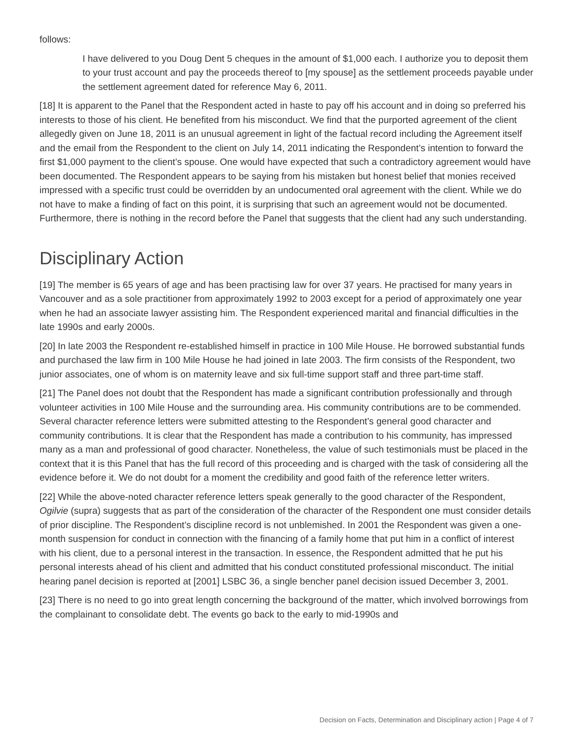follows:
I have delivered to you Doug Dent 5 cheques in the amount of $1,000 each. I authorize you to deposit them to your trust account and pay the proceeds thereof to [my spouse] as the settlement proceeds payable under the settlement agreement dated for reference May 6, 2011.
[18] It is apparent to the Panel that the Respondent acted in haste to pay off his account and in doing so preferred his interests to those of his client. He benefited from his misconduct. We find that the purported agreement of the client allegedly given on June 18, 2011 is an unusual agreement in light of the factual record including the Agreement itself and the email from the Respondent to the client on July 14, 2011 indicating the Respondent’s intention to forward the first $1,000 payment to the client’s spouse. One would have expected that such a contradictory agreement would have been documented. The Respondent appears to be saying from his mistaken but honest belief that monies received impressed with a specific trust could be overridden by an undocumented oral agreement with the client. While we do not have to make a finding of fact on this point, it is surprising that such an agreement would not be documented. Furthermore, there is nothing in the record before the Panel that suggests that the client had any such understanding.
Disciplinary Action
[19] The member is 65 years of age and has been practising law for over 37 years. He practised for many years in Vancouver and as a sole practitioner from approximately 1992 to 2003 except for a period of approximately one year when he had an associate lawyer assisting him. The Respondent experienced marital and financial difficulties in the late 1990s and early 2000s.
[20] In late 2003 the Respondent re-established himself in practice in 100 Mile House. He borrowed substantial funds and purchased the law firm in 100 Mile House he had joined in late 2003. The firm consists of the Respondent, two junior associates, one of whom is on maternity leave and six full-time support staff and three part-time staff.
[21] The Panel does not doubt that the Respondent has made a significant contribution professionally and through volunteer activities in 100 Mile House and the surrounding area. His community contributions are to be commended. Several character reference letters were submitted attesting to the Respondent’s general good character and community contributions. It is clear that the Respondent has made a contribution to his community, has impressed many as a man and professional of good character. Nonetheless, the value of such testimonials must be placed in the context that it is this Panel that has the full record of this proceeding and is charged with the task of considering all the evidence before it. We do not doubt for a moment the credibility and good faith of the reference letter writers.
[22] While the above-noted character reference letters speak generally to the good character of the Respondent, Ogilvie (supra) suggests that as part of the consideration of the character of the Respondent one must consider details of prior discipline. The Respondent’s discipline record is not unblemished. In 2001 the Respondent was given a one-month suspension for conduct in connection with the financing of a family home that put him in a conflict of interest with his client, due to a personal interest in the transaction. In essence, the Respondent admitted that he put his personal interests ahead of his client and admitted that his conduct constituted professional misconduct. The initial hearing panel decision is reported at [2001] LSBC 36, a single bencher panel decision issued December 3, 2001.
[23] There is no need to go into great length concerning the background of the matter, which involved borrowings from the complainant to consolidate debt. The events go back to the early to mid-1990s and
Decision on Facts, Determination and Disciplinary action | Page 4 of 7